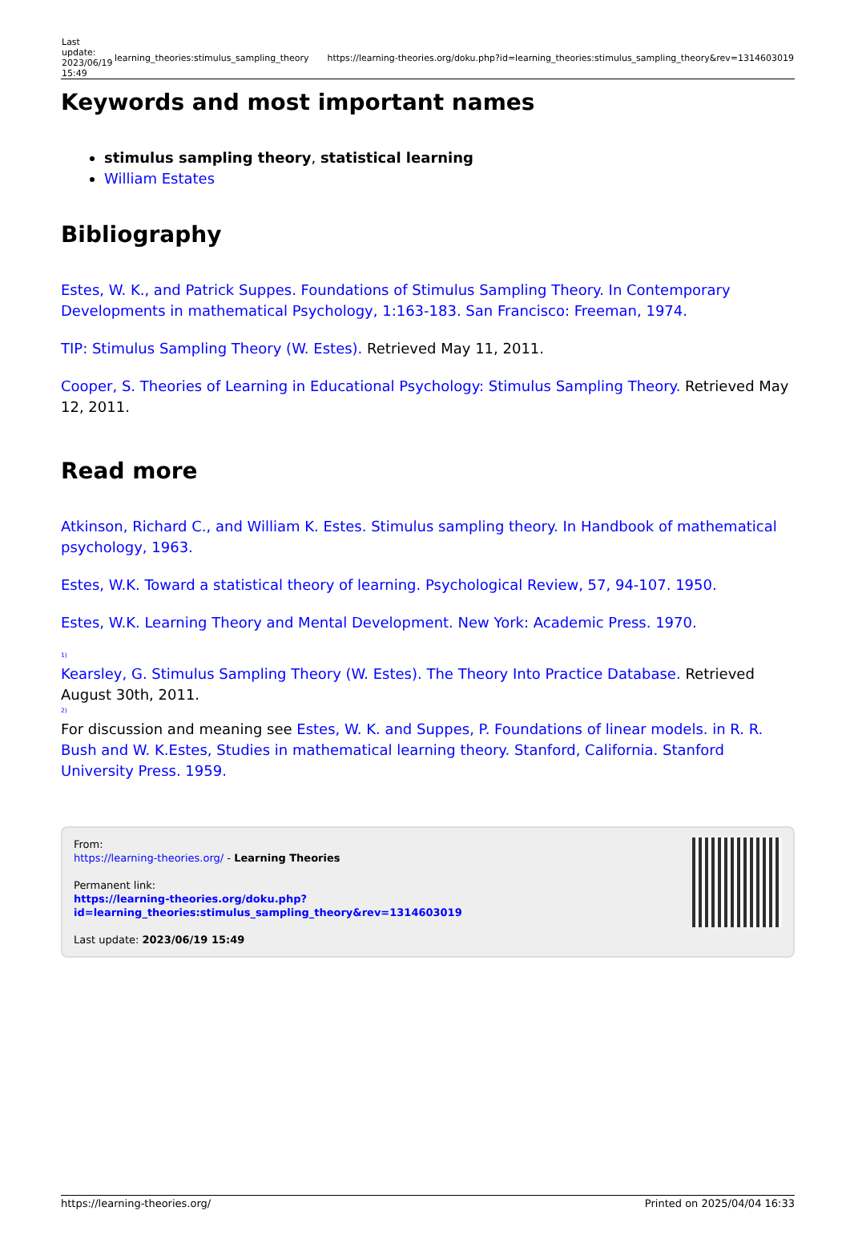| Last update: 2023/06/19 15:49 | learning_theories:stimulus_sampling_theory | https://learning-theories.org/doku.php?id=learning_theories:stimulus_sampling_theory&rev=1314603019 |
Keywords and most important names
stimulus sampling theory, statistical learning
William Estates
Bibliography
Estes, W. K., and Patrick Suppes. Foundations of Stimulus Sampling Theory. In Contemporary Developments in mathematical Psychology, 1:163-183. San Francisco: Freeman, 1974.
TIP: Stimulus Sampling Theory (W. Estes). Retrieved May 11, 2011.
Cooper, S. Theories of Learning in Educational Psychology: Stimulus Sampling Theory. Retrieved May 12, 2011.
Read more
Atkinson, Richard C., and William K. Estes. Stimulus sampling theory. In Handbook of mathematical psychology, 1963.
Estes, W.K. Toward a statistical theory of learning. Psychological Review, 57, 94-107. 1950.
Estes, W.K. Learning Theory and Mental Development. New York: Academic Press. 1970.
<sup>1)</sup>
Kearsley, G. Stimulus Sampling Theory (W. Estes). The Theory Into Practice Database. Retrieved August 30th, 2011.
<sup>2)</sup>
For discussion and meaning see Estes, W. K. and Suppes, P. Foundations of linear models. in R. R. Bush and W. K.Estes, Studies in mathematical learning theory. Stanford, California. Stanford University Press. 1959.
From:
https://learning-theories.org/ - Learning Theories
Permanent link:
https://learning-theories.org/doku.php?id=learning_theories:stimulus_sampling_theory&rev=1314603019
Last update: 2023/06/19 15:49
https://learning-theories.org/ Printed on 2025/04/04 16:33